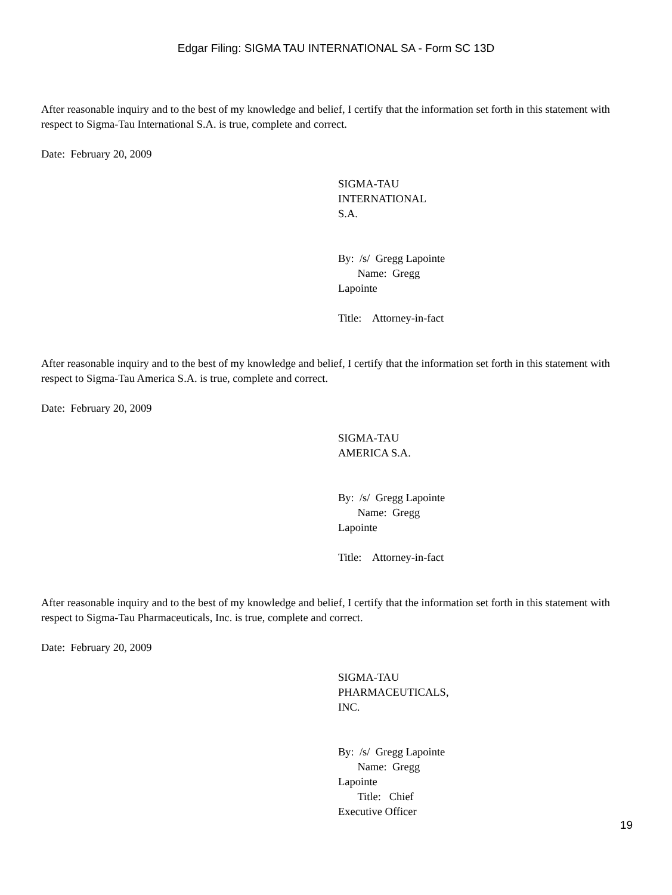Edgar Filing: SIGMA TAU INTERNATIONAL SA - Form SC 13D
After reasonable inquiry and to the best of my knowledge and belief, I certify that the information set forth in this statement with respect to Sigma-Tau International S.A. is true, complete and correct.
Date: February 20, 2009
SIGMA-TAU
INTERNATIONAL
S.A.
By: /s/ Gregg Lapointe
Name: Gregg
Lapointe
Title: Attorney-in-fact
After reasonable inquiry and to the best of my knowledge and belief, I certify that the information set forth in this statement with respect to Sigma-Tau America S.A. is true, complete and correct.
Date: February 20, 2009
SIGMA-TAU
AMERICA S.A.
By: /s/ Gregg Lapointe
Name: Gregg
Lapointe
Title: Attorney-in-fact
After reasonable inquiry and to the best of my knowledge and belief, I certify that the information set forth in this statement with respect to Sigma-Tau Pharmaceuticals, Inc. is true, complete and correct.
Date: February 20, 2009
SIGMA-TAU
PHARMACEUTICALS,
INC.
By: /s/ Gregg Lapointe
Name: Gregg
Lapointe
Title: Chief
Executive Officer
19